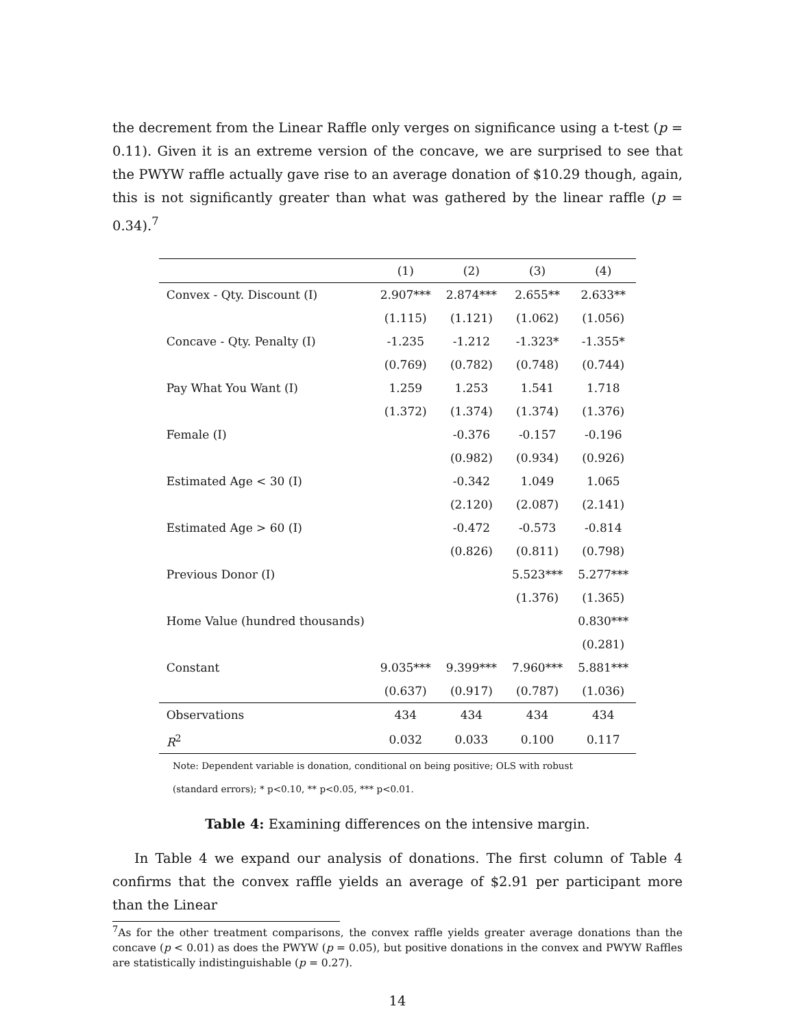the decrement from the Linear Raffle only verges on significance using a t-test (p = 0.11). Given it is an extreme version of the concave, we are surprised to see that the PWYW raffle actually gave rise to an average donation of $10.29 though, again, this is not significantly greater than what was gathered by the linear raffle (p = 0.34).<sup>7</sup>
| | (1) | (2) | (3) | (4) |
| --- | --- | --- | --- | --- |
| Convex - Qty. Discount (I) | 2.907*** | 2.874*** | 2.655** | 2.633** |
| | (1.115) | (1.121) | (1.062) | (1.056) |
| Concave - Qty. Penalty (I) | -1.235 | -1.212 | -1.323* | -1.355* |
| | (0.769) | (0.782) | (0.748) | (0.744) |
| Pay What You Want (I) | 1.259 | 1.253 | 1.541 | 1.718 |
| | (1.372) | (1.374) | (1.374) | (1.376) |
| Female (I) | | -0.376 | -0.157 | -0.196 |
| | | (0.982) | (0.934) | (0.926) |
| Estimated Age < 30 (I) | | -0.342 | 1.049 | 1.065 |
| | | (2.120) | (2.087) | (2.141) |
| Estimated Age > 60 (I) | | -0.472 | -0.573 | -0.814 |
| | | (0.826) | (0.811) | (0.798) |
| Previous Donor (I) | | | 5.523*** | 5.277*** |
| | | | (1.376) | (1.365) |
| Home Value (hundred thousands) | | | | 0.830*** |
| | | | | (0.281) |
| Constant | 9.035*** | 9.399*** | 7.960*** | 5.881*** |
| | (0.637) | (0.917) | (0.787) | (1.036) |
| Observations | 434 | 434 | 434 | 434 |
| R<sup>2</sup> | 0.032 | 0.033 | 0.100 | 0.117 |
Note: Dependent variable is donation, conditional on being positive; OLS with robust
(standard errors); * p<0.10, ** p<0.05, *** p<0.01.
Table 4: Examining differences on the intensive margin.
In Table 4 we expand our analysis of donations. The first column of Table 4 confirms that the convex raffle yields an average of $2.91 per participant more than the Linear
<sup>7</sup> As for the other treatment comparisons, the convex raffle yields greater average donations than the concave (p < 0.01) as does the PWYW (p = 0.05), but positive donations in the convex and PWYW Raffles are statistically indistinguishable (p = 0.27).
14